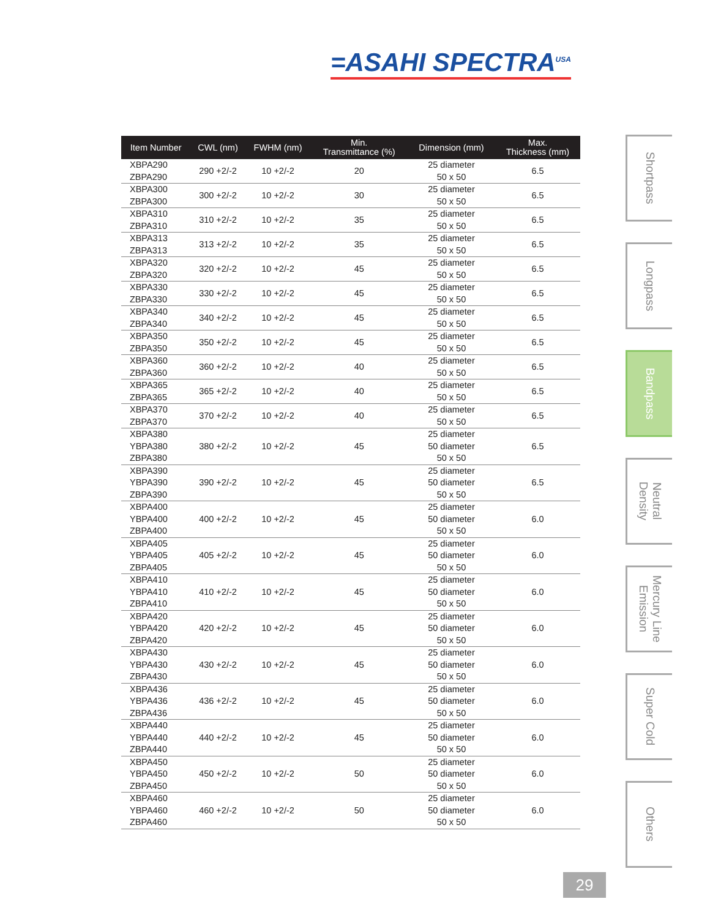=ASAHI SPECTRA<sup>USA</sup>
| Item Number | CWL (nm) | FWHM (nm) | Min. Transmittance (%) | Dimension (mm) | Max. Thickness (mm) |
| --- | --- | --- | --- | --- | --- |
| XBPA290 ZBPA290 | 290 +2/-2 | 10 +2/-2 | 20 | 25 diameter 50 x 50 | 6.5 |
| XBPA300 ZBPA300 | 300 +2/-2 | 10 +2/-2 | 30 | 25 diameter 50 x 50 | 6.5 |
| XBPA310 ZBPA310 | 310 +2/-2 | 10 +2/-2 | 35 | 25 diameter 50 x 50 | 6.5 |
| XBPA313 ZBPA313 | 313 +2/-2 | 10 +2/-2 | 35 | 25 diameter 50 x 50 | 6.5 |
| XBPA320 ZBPA320 | 320 +2/-2 | 10 +2/-2 | 45 | 25 diameter 50 x 50 | 6.5 |
| XBPA330 ZBPA330 | 330 +2/-2 | 10 +2/-2 | 45 | 25 diameter 50 x 50 | 6.5 |
| XBPA340 ZBPA340 | 340 +2/-2 | 10 +2/-2 | 45 | 25 diameter 50 x 50 | 6.5 |
| XBPA350 ZBPA350 | 350 +2/-2 | 10 +2/-2 | 45 | 25 diameter 50 x 50 | 6.5 |
| XBPA360 ZBPA360 | 360 +2/-2 | 10 +2/-2 | 40 | 25 diameter 50 x 50 | 6.5 |
| XBPA365 ZBPA365 | 365 +2/-2 | 10 +2/-2 | 40 | 25 diameter 50 x 50 | 6.5 |
| XBPA370 ZBPA370 | 370 +2/-2 | 10 +2/-2 | 40 | 25 diameter 50 x 50 | 6.5 |
| XBPA380 YBPA380 ZBPA380 | 380 +2/-2 | 10 +2/-2 | 45 | 25 diameter 50 diameter 50 x 50 | 6.5 |
| XBPA390 YBPA390 ZBPA390 | 390 +2/-2 | 10 +2/-2 | 45 | 25 diameter 50 diameter 50 x 50 | 6.5 |
| XBPA400 YBPA400 ZBPA400 | 400 +2/-2 | 10 +2/-2 | 45 | 25 diameter 50 diameter 50 x 50 | 6.0 |
| XBPA405 YBPA405 ZBPA405 | 405 +2/-2 | 10 +2/-2 | 45 | 25 diameter 50 diameter 50 x 50 | 6.0 |
| XBPA410 YBPA410 ZBPA410 | 410 +2/-2 | 10 +2/-2 | 45 | 25 diameter 50 diameter 50 x 50 | 6.0 |
| XBPA420 YBPA420 ZBPA420 | 420 +2/-2 | 10 +2/-2 | 45 | 25 diameter 50 diameter 50 x 50 | 6.0 |
| XBPA430 YBPA430 ZBPA430 | 430 +2/-2 | 10 +2/-2 | 45 | 25 diameter 50 diameter 50 x 50 | 6.0 |
| XBPA436 YBPA436 ZBPA436 | 436 +2/-2 | 10 +2/-2 | 45 | 25 diameter 50 diameter 50 x 50 | 6.0 |
| XBPA440 YBPA440 ZBPA440 | 440 +2/-2 | 10 +2/-2 | 45 | 25 diameter 50 diameter 50 x 50 | 6.0 |
| XBPA450 YBPA450 ZBPA450 | 450 +2/-2 | 10 +2/-2 | 50 | 25 diameter 50 diameter 50 x 50 | 6.0 |
| XBPA460 YBPA460 ZBPA460 | 460 +2/-2 | 10 +2/-2 | 50 | 25 diameter 50 diameter 50 x 50 | 6.0 |
Shortpass
Longpass
Bandpass
Neutral
Density
Mercury Line
Emission
Super Cold
Others
29